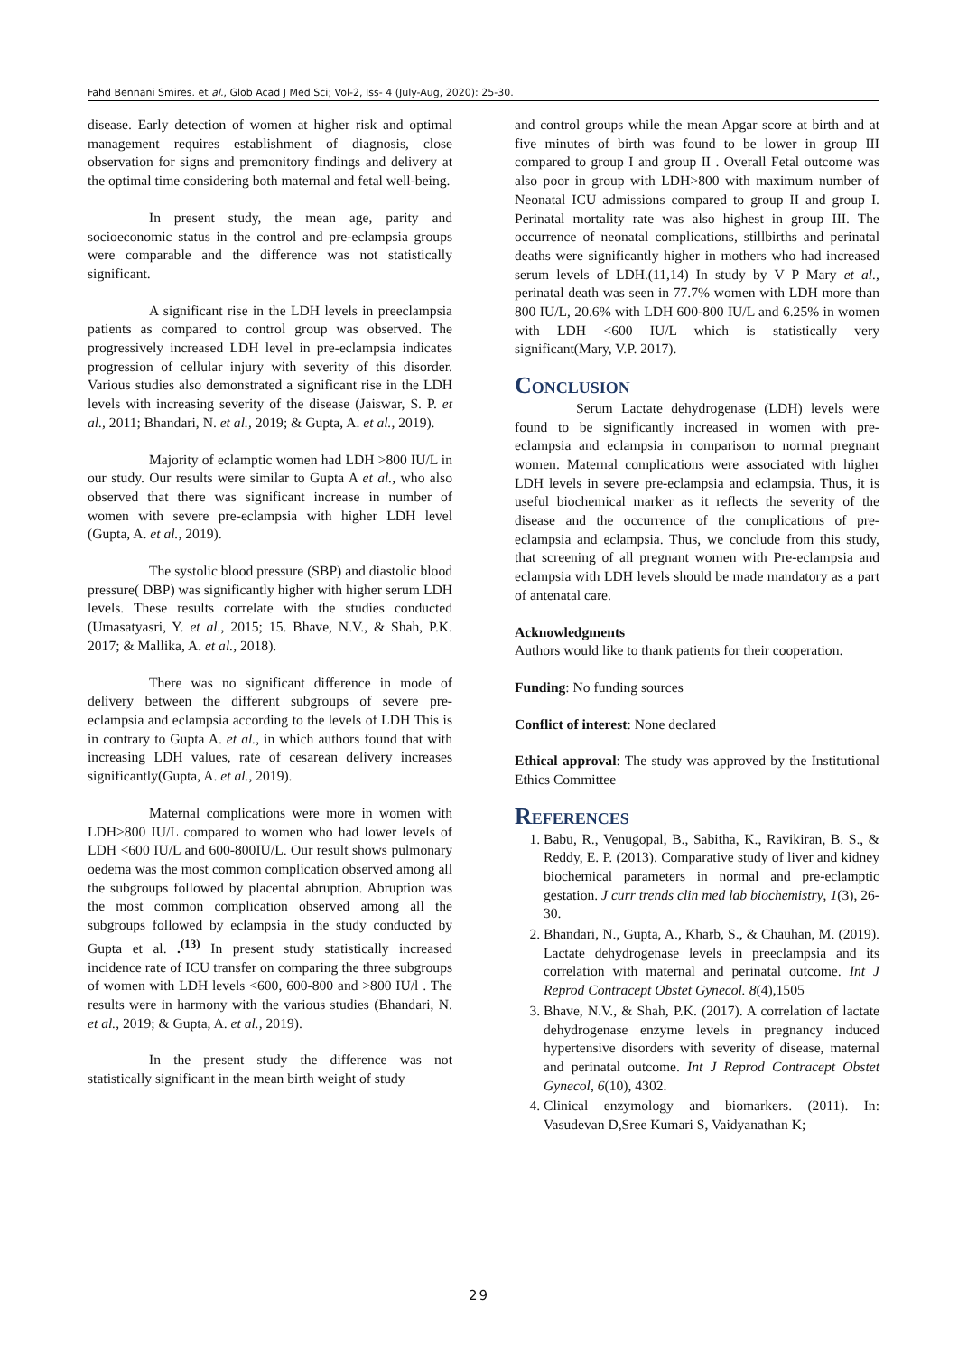Fahd Bennani Smires. et al., Glob Acad J Med Sci; Vol-2, Iss- 4 (July-Aug, 2020): 25-30.
disease. Early detection of women at higher risk and optimal management requires establishment of diagnosis, close observation for signs and premonitory findings and delivery at the optimal time considering both maternal and fetal well-being.
In present study, the mean age, parity and socioeconomic status in the control and pre-eclampsia groups were comparable and the difference was not statistically significant.
A significant rise in the LDH levels in preeclampsia patients as compared to control group was observed. The progressively increased LDH level in pre-eclampsia indicates progression of cellular injury with severity of this disorder. Various studies also demonstrated a significant rise in the LDH levels with increasing severity of the disease (Jaiswar, S. P. et al., 2011; Bhandari, N. et al., 2019; & Gupta, A. et al., 2019).
Majority of eclamptic women had LDH >800 IU/L in our study. Our results were similar to Gupta A et al., who also observed that there was significant increase in number of women with severe pre-eclampsia with higher LDH level (Gupta, A. et al., 2019).
The systolic blood pressure (SBP) and diastolic blood pressure( DBP) was significantly higher with higher serum LDH levels. These results correlate with the studies conducted (Umasatyasri, Y. et al., 2015; 15. Bhave, N.V., & Shah, P.K. 2017; & Mallika, A. et al., 2018).
There was no significant difference in mode of delivery between the different subgroups of severe pre-eclampsia and eclampsia according to the levels of LDH This is in contrary to Gupta A. et al., in which authors found that with increasing LDH values, rate of cesarean delivery increases significantly(Gupta, A. et al., 2019).
Maternal complications were more in women with LDH>800 IU/L compared to women who had lower levels of LDH <600 IU/L and 600-800IU/L. Our result shows pulmonary oedema was the most common complication observed among all the subgroups followed by placental abruption. Abruption was the most common complication observed among all the subgroups followed by eclampsia in the study conducted by Gupta et al. .<sup>(13)</sup> In present study statistically increased incidence rate of ICU transfer on comparing the three subgroups of women with LDH levels <600, 600-800 and >800 IU/l . The results were in harmony with the various studies (Bhandari, N. et al., 2019; & Gupta, A. et al., 2019).
In the present study the difference was not statistically significant in the mean birth weight of study
and control groups while the mean Apgar score at birth and at five minutes of birth was found to be lower in group III compared to group I and group II . Overall Fetal outcome was also poor in group with LDH>800 with maximum number of Neonatal ICU admissions compared to group II and group I. Perinatal mortality rate was also highest in group III. The occurrence of neonatal complications, stillbirths and perinatal deaths were significantly higher in mothers who had increased serum levels of LDH.(11,14) In study by V P Mary et al., perinatal death was seen in 77.7% women with LDH more than 800 IU/L, 20.6% with LDH 600-800 IU/L and 6.25% in women with LDH <600 IU/L which is statistically very significant(Mary, V.P. 2017).
Conclusion
Serum Lactate dehydrogenase (LDH) levels were found to be significantly increased in women with pre-eclampsia and eclampsia in comparison to normal pregnant women. Maternal complications were associated with higher LDH levels in severe pre-eclampsia and eclampsia. Thus, it is useful biochemical marker as it reflects the severity of the disease and the occurrence of the complications of pre-eclampsia and eclampsia. Thus, we conclude from this study, that screening of all pregnant women with Pre-eclampsia and eclampsia with LDH levels should be made mandatory as a part of antenatal care.
Acknowledgments
Authors would like to thank patients for their cooperation.
Funding: No funding sources
Conflict of interest: None declared
Ethical approval: The study was approved by the Institutional Ethics Committee
References
1. Babu, R., Venugopal, B., Sabitha, K., Ravikiran, B. S., & Reddy, E. P. (2013). Comparative study of liver and kidney biochemical parameters in normal and pre-eclamptic gestation. J curr trends clin med lab biochemistry, 1(3), 26-30.
2. Bhandari, N., Gupta, A., Kharb, S., & Chauhan, M. (2019). Lactate dehydrogenase levels in preeclampsia and its correlation with maternal and perinatal outcome. Int J Reprod Contracept Obstet Gynecol. 8(4),1505
3. Bhave, N.V., & Shah, P.K. (2017). A correlation of lactate dehydrogenase enzyme levels in pregnancy induced hypertensive disorders with severity of disease, maternal and perinatal outcome. Int J Reprod Contracept Obstet Gynecol, 6(10), 4302.
4. Clinical enzymology and biomarkers. (2011). In: Vasudevan D,Sree Kumari S, Vaidyanathan K;
29